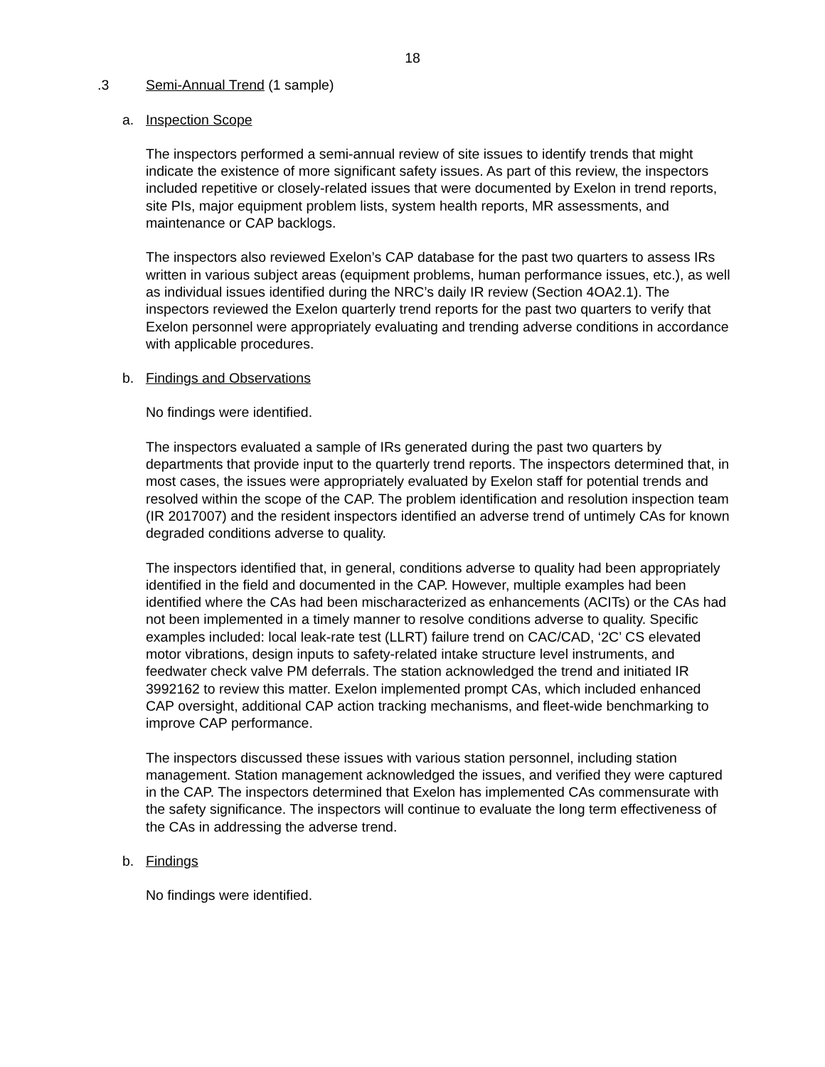18
.3 Semi-Annual Trend (1 sample)
a. Inspection Scope
The inspectors performed a semi-annual review of site issues to identify trends that might indicate the existence of more significant safety issues. As part of this review, the inspectors included repetitive or closely-related issues that were documented by Exelon in trend reports, site PIs, major equipment problem lists, system health reports, MR assessments, and maintenance or CAP backlogs.
The inspectors also reviewed Exelon’s CAP database for the past two quarters to assess IRs written in various subject areas (equipment problems, human performance issues, etc.), as well as individual issues identified during the NRC’s daily IR review (Section 4OA2.1). The inspectors reviewed the Exelon quarterly trend reports for the past two quarters to verify that Exelon personnel were appropriately evaluating and trending adverse conditions in accordance with applicable procedures.
b. Findings and Observations
No findings were identified.
The inspectors evaluated a sample of IRs generated during the past two quarters by departments that provide input to the quarterly trend reports. The inspectors determined that, in most cases, the issues were appropriately evaluated by Exelon staff for potential trends and resolved within the scope of the CAP. The problem identification and resolution inspection team (IR 2017007) and the resident inspectors identified an adverse trend of untimely CAs for known degraded conditions adverse to quality.
The inspectors identified that, in general, conditions adverse to quality had been appropriately identified in the field and documented in the CAP. However, multiple examples had been identified where the CAs had been mischaracterized as enhancements (ACITs) or the CAs had not been implemented in a timely manner to resolve conditions adverse to quality. Specific examples included: local leak-rate test (LLRT) failure trend on CAC/CAD, ‘2C’ CS elevated motor vibrations, design inputs to safety-related intake structure level instruments, and feedwater check valve PM deferrals. The station acknowledged the trend and initiated IR 3992162 to review this matter. Exelon implemented prompt CAs, which included enhanced CAP oversight, additional CAP action tracking mechanisms, and fleet-wide benchmarking to improve CAP performance.
The inspectors discussed these issues with various station personnel, including station management. Station management acknowledged the issues, and verified they were captured in the CAP. The inspectors determined that Exelon has implemented CAs commensurate with the safety significance. The inspectors will continue to evaluate the long term effectiveness of the CAs in addressing the adverse trend.
b. Findings
No findings were identified.